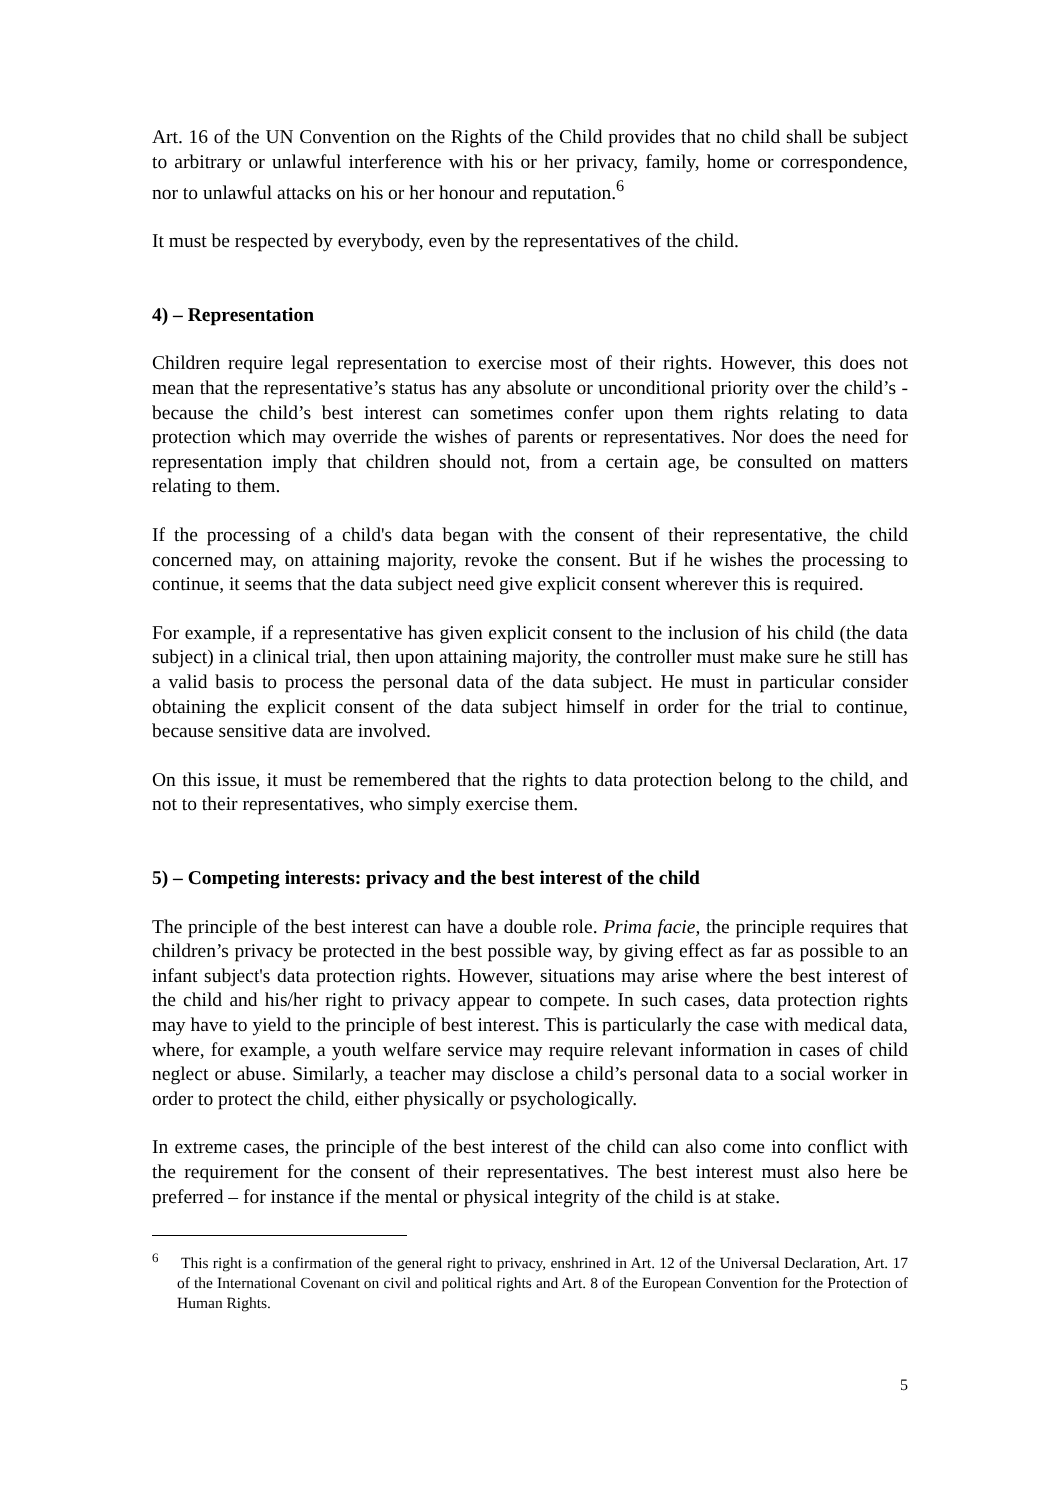Art. 16 of the UN Convention on the Rights of the Child provides that no child shall be subject to arbitrary or unlawful interference with his or her privacy, family, home or correspondence, nor to unlawful attacks on his or her honour and reputation.<sup>6</sup>
It must be respected by everybody, even by the representatives of the child.
4) – Representation
Children require legal representation to exercise most of their rights. However, this does not mean that the representative’s status has any absolute or unconditional priority over the child’s - because the child’s best interest can sometimes confer upon them rights relating to data protection which may override the wishes of parents or representatives. Nor does the need for representation imply that children should not, from a certain age, be consulted on matters relating to them.
If the processing of a child's data began with the consent of their representative, the child concerned may, on attaining majority, revoke the consent. But if he wishes the processing to continue, it seems that the data subject need give explicit consent wherever this is required.
For example, if a representative has given explicit consent to the inclusion of his child (the data subject) in a clinical trial, then upon attaining majority, the controller must make sure he still has a valid basis to process the personal data of the data subject. He must in particular consider obtaining the explicit consent of the data subject himself in order for the trial to continue, because sensitive data are involved.
On this issue, it must be remembered that the rights to data protection belong to the child, and not to their representatives, who simply exercise them.
5) – Competing interests: privacy and the best interest of the child
The principle of the best interest can have a double role. Prima facie, the principle requires that children’s privacy be protected in the best possible way, by giving effect as far as possible to an infant subject's data protection rights. However, situations may arise where the best interest of the child and his/her right to privacy appear to compete. In such cases, data protection rights may have to yield to the principle of best interest. This is particularly the case with medical data, where, for example, a youth welfare service may require relevant information in cases of child neglect or abuse. Similarly, a teacher may disclose a child’s personal data to a social worker in order to protect the child, either physically or psychologically.
In extreme cases, the principle of the best interest of the child can also come into conflict with the requirement for the consent of their representatives. The best interest must also here be preferred – for instance if the mental or physical integrity of the child is at stake.
<sup>6</sup> This right is a confirmation of the general right to privacy, enshrined in Art. 12 of the Universal Declaration, Art. 17 of the International Covenant on civil and political rights and Art. 8 of the European Convention for the Protection of Human Rights.
5